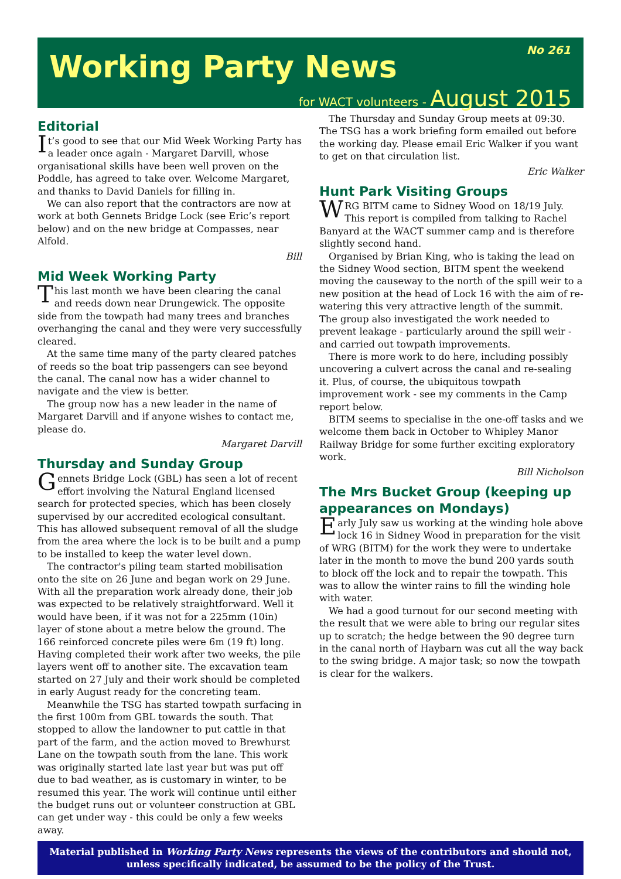Working Party News
No 261
for WACT volunteers - August 2015
Editorial
It’s good to see that our Mid Week Working Party has a leader once again - Margaret Darvill, whose organisational skills have been well proven on the Poddle, has agreed to take over. Welcome Margaret, and thanks to David Daniels for filling in.
We can also report that the contractors are now at work at both Gennets Bridge Lock (see Eric’s report below) and on the new bridge at Compasses, near Alfold.
Bill
Mid Week Working Party
This last month we have been clearing the canal and reeds down near Drungewick. The opposite side from the towpath had many trees and branches overhanging the canal and they were very successfully cleared.
At the same time many of the party cleared patches of reeds so the boat trip passengers can see beyond the canal. The canal now has a wider channel to navigate and the view is better.
The group now has a new leader in the name of Margaret Darvill and if anyone wishes to contact me, please do.
Margaret Darvill
Thursday and Sunday Group
Gennets Bridge Lock (GBL) has seen a lot of recent effort involving the Natural England licensed search for protected species, which has been closely supervised by our accredited ecological consultant. This has allowed subsequent removal of all the sludge from the area where the lock is to be built and a pump to be installed to keep the water level down.
The contractor's piling team started mobilisation onto the site on 26 June and began work on 29 June. With all the preparation work already done, their job was expected to be relatively straightforward. Well it would have been, if it was not for a 225mm (10in) layer of stone about a metre below the ground. The 166 reinforced concrete piles were 6m (19 ft) long. Having completed their work after two weeks, the pile layers went off to another site. The excavation team started on 27 July and their work should be completed in early August ready for the concreting team.
Meanwhile the TSG has started towpath surfacing in the first 100m from GBL towards the south. That stopped to allow the landowner to put cattle in that part of the farm, and the action moved to Brewhurst Lane on the towpath south from the lane. This work was originally started late last year but was put off due to bad weather, as is customary in winter, to be resumed this year. The work will continue until either the budget runs out or volunteer construction at GBL can get under way - this could be only a few weeks away.
The Thursday and Sunday Group meets at 09:30. The TSG has a work briefing form emailed out before the working day. Please email Eric Walker if you want to get on that circulation list.
Eric Walker
Hunt Park Visiting Groups
WRG BITM came to Sidney Wood on 18/19 July. This report is compiled from talking to Rachel Banyard at the WACT summer camp and is therefore slightly second hand.
Organised by Brian King, who is taking the lead on the Sidney Wood section, BITM spent the weekend moving the causeway to the north of the spill weir to a new position at the head of Lock 16 with the aim of re-watering this very attractive length of the summit. The group also investigated the work needed to prevent leakage - particularly around the spill weir - and carried out towpath improvements.
There is more work to do here, including possibly uncovering a culvert across the canal and re-sealing it. Plus, of course, the ubiquitous towpath improvement work - see my comments in the Camp report below.
BITM seems to specialise in the one-off tasks and we welcome them back in October to Whipley Manor Railway Bridge for some further exciting exploratory work.
Bill Nicholson
The Mrs Bucket Group (keeping up appearances on Mondays)
Early July saw us working at the winding hole above lock 16 in Sidney Wood in preparation for the visit of WRG (BITM) for the work they were to undertake later in the month to move the bund 200 yards south to block off the lock and to repair the towpath. This was to allow the winter rains to fill the winding hole with water.
We had a good turnout for our second meeting with the result that we were able to bring our regular sites up to scratch; the hedge between the 90 degree turn in the canal north of Haybarn was cut all the way back to the swing bridge. A major task; so now the towpath is clear for the walkers.
Material published in Working Party News represents the views of the contributors and should not, unless specifically indicated, be assumed to be the policy of the Trust.